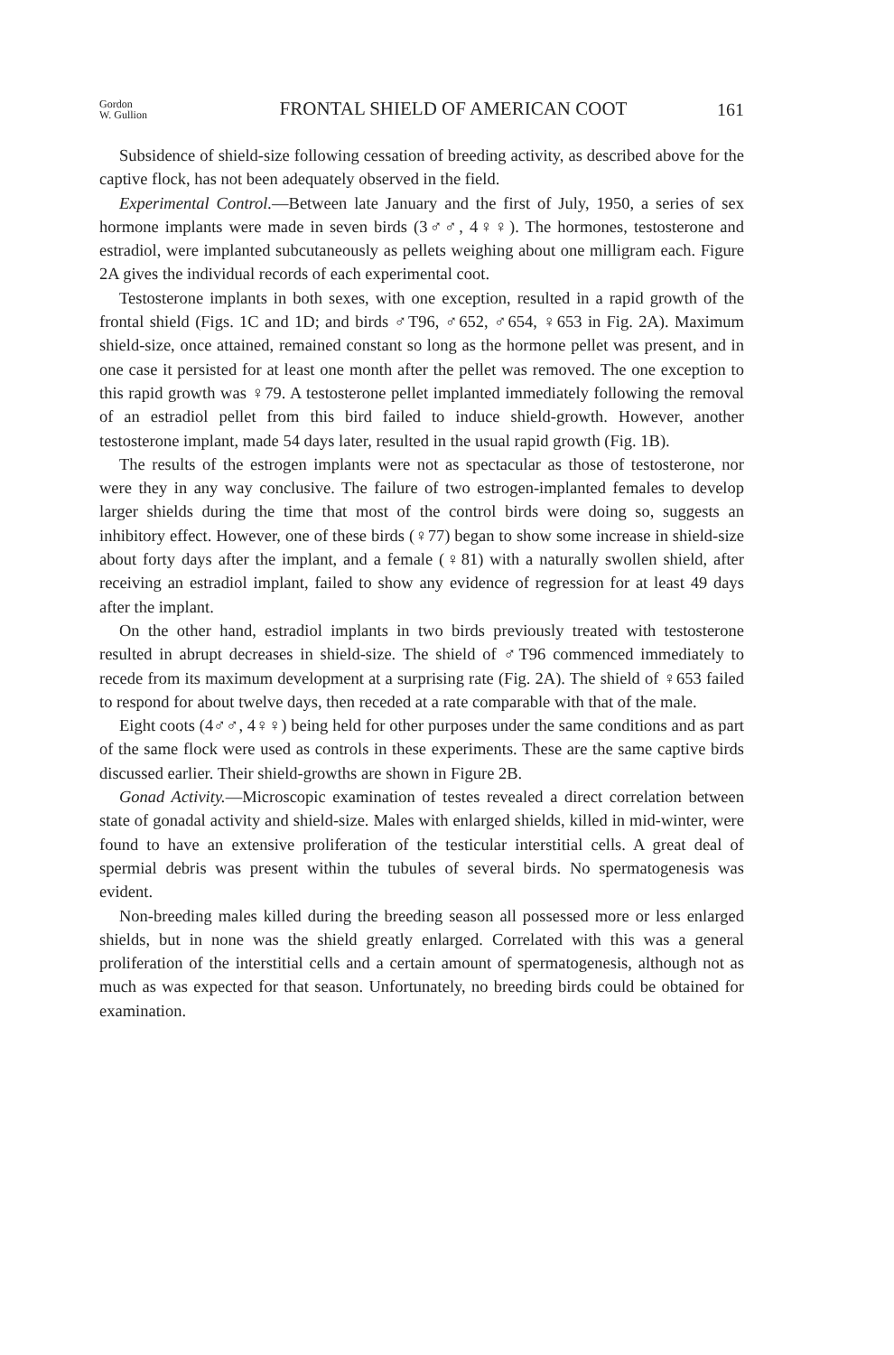Gordon
W. Gullion
FRONTAL SHIELD OF AMERICAN COOT
161
Subsidence of shield-size following cessation of breeding activity, as described above for the captive flock, has not been adequately observed in the field.
Experimental Control.—Between late January and the first of July, 1950, a series of sex hormone implants were made in seven birds (3♂♂, 4♀♀). The hormones, testosterone and estradiol, were implanted subcutaneously as pellets weighing about one milligram each. Figure 2A gives the individual records of each experimental coot.
Testosterone implants in both sexes, with one exception, resulted in a rapid growth of the frontal shield (Figs. 1C and 1D; and birds ♂T96, ♂652, ♂654, ♀653 in Fig. 2A). Maximum shield-size, once attained, remained constant so long as the hormone pellet was present, and in one case it persisted for at least one month after the pellet was removed. The one exception to this rapid growth was ♀79. A testosterone pellet implanted immediately following the removal of an estradiol pellet from this bird failed to induce shield-growth. However, another testosterone implant, made 54 days later, resulted in the usual rapid growth (Fig. 1B).
The results of the estrogen implants were not as spectacular as those of testosterone, nor were they in any way conclusive. The failure of two estrogen-implanted females to develop larger shields during the time that most of the control birds were doing so, suggests an inhibitory effect. However, one of these birds (♀77) began to show some increase in shield-size about forty days after the implant, and a female (♀81) with a naturally swollen shield, after receiving an estradiol implant, failed to show any evidence of regression for at least 49 days after the implant.
On the other hand, estradiol implants in two birds previously treated with testosterone resulted in abrupt decreases in shield-size. The shield of ♂T96 commenced immediately to recede from its maximum development at a surprising rate (Fig. 2A). The shield of ♀653 failed to respond for about twelve days, then receded at a rate comparable with that of the male.
Eight coots (4♂♂, 4♀♀) being held for other purposes under the same conditions and as part of the same flock were used as controls in these experiments. These are the same captive birds discussed earlier. Their shield-growths are shown in Figure 2B.
Gonad Activity.—Microscopic examination of testes revealed a direct correlation between state of gonadal activity and shield-size. Males with enlarged shields, killed in mid-winter, were found to have an extensive proliferation of the testicular interstitial cells. A great deal of spermial debris was present within the tubules of several birds. No spermatogenesis was evident.
Non-breeding males killed during the breeding season all possessed more or less enlarged shields, but in none was the shield greatly enlarged. Correlated with this was a general proliferation of the interstitial cells and a certain amount of spermatogenesis, although not as much as was expected for that season. Unfortunately, no breeding birds could be obtained for examination.